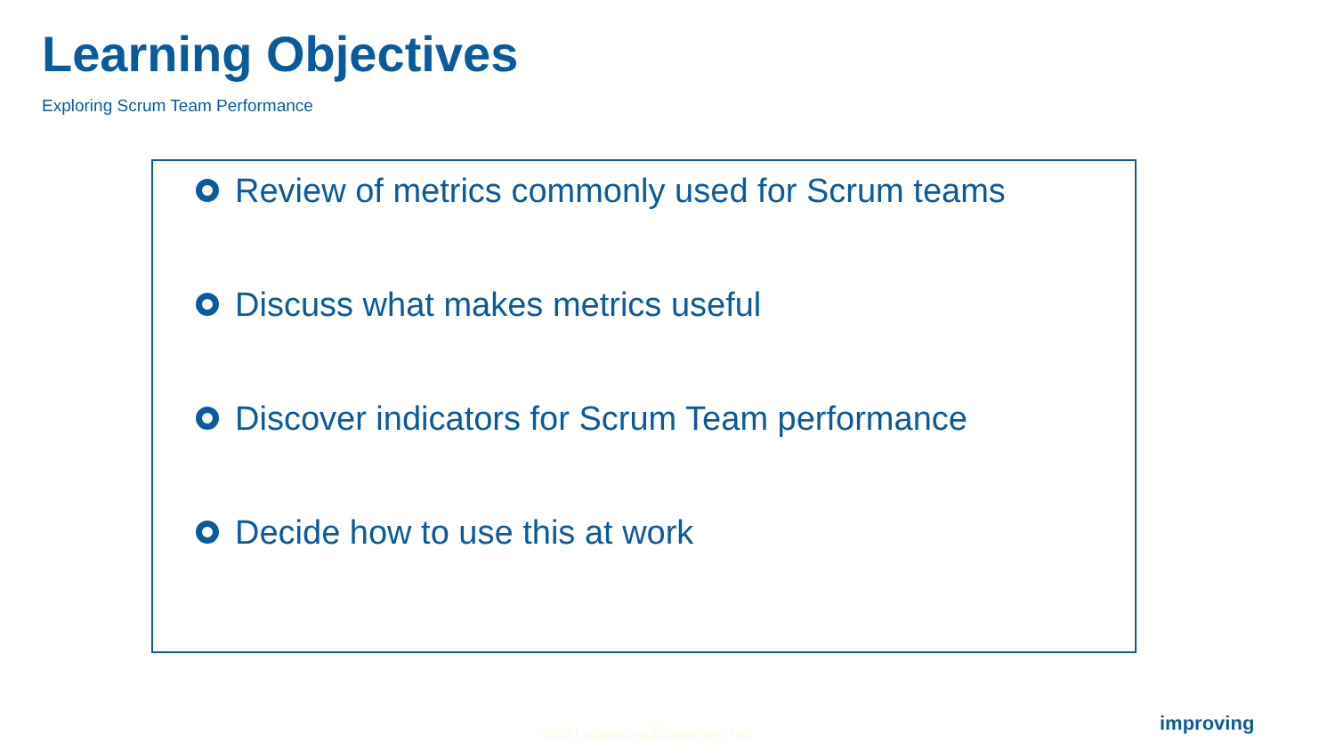Learning Objectives
Exploring Scrum Team Performance
Review of metrics commonly used for Scrum teams
Discuss what makes metrics useful
Discover indicators for Scrum Team performance
Decide how to use this at work
©2021 Improving Enterprises, Inc.
improving